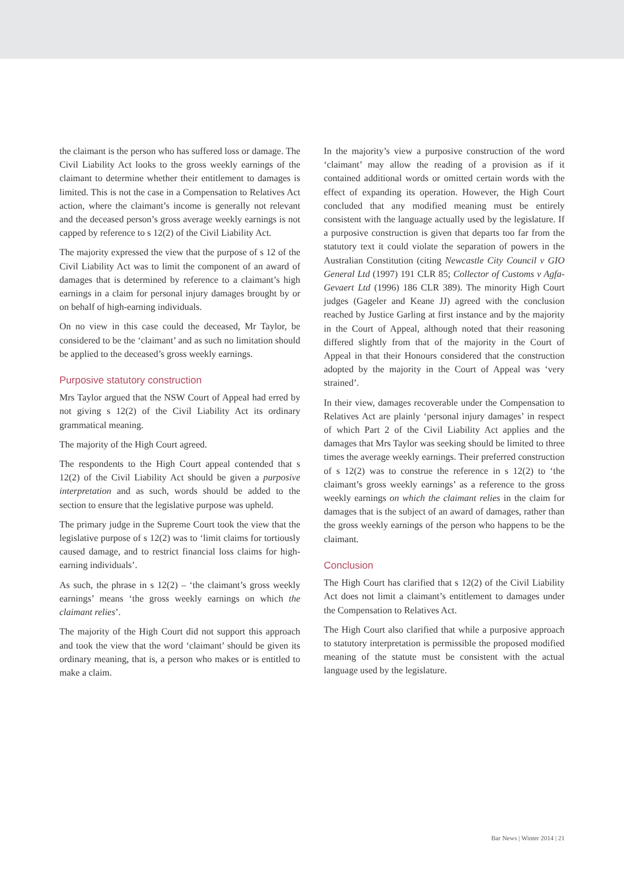the claimant is the person who has suffered loss or damage. The Civil Liability Act looks to the gross weekly earnings of the claimant to determine whether their entitlement to damages is limited. This is not the case in a Compensation to Relatives Act action, where the claimant’s income is generally not relevant and the deceased person’s gross average weekly earnings is not capped by reference to s 12(2) of the Civil Liability Act.
The majority expressed the view that the purpose of s 12 of the Civil Liability Act was to limit the component of an award of damages that is determined by reference to a claimant’s high earnings in a claim for personal injury damages brought by or on behalf of high-earning individuals.
On no view in this case could the deceased, Mr Taylor, be considered to be the ‘claimant’ and as such no limitation should be applied to the deceased’s gross weekly earnings.
Purposive statutory construction
Mrs Taylor argued that the NSW Court of Appeal had erred by not giving s 12(2) of the Civil Liability Act its ordinary grammatical meaning.
The majority of the High Court agreed.
The respondents to the High Court appeal contended that s 12(2) of the Civil Liability Act should be given a purposive interpretation and as such, words should be added to the section to ensure that the legislative purpose was upheld.
The primary judge in the Supreme Court took the view that the legislative purpose of s 12(2) was to ‘limit claims for tortiously caused damage, and to restrict financial loss claims for high-earning individuals’.
As such, the phrase in s 12(2) – ‘the claimant’s gross weekly earnings’ means ‘the gross weekly earnings on which the claimant relies’.
The majority of the High Court did not support this approach and took the view that the word ‘claimant’ should be given its ordinary meaning, that is, a person who makes or is entitled to make a claim.
In the majority’s view a purposive construction of the word ‘claimant’ may allow the reading of a provision as if it contained additional words or omitted certain words with the effect of expanding its operation. However, the High Court concluded that any modified meaning must be entirely consistent with the language actually used by the legislature. If a purposive construction is given that departs too far from the statutory text it could violate the separation of powers in the Australian Constitution (citing Newcastle City Council v GIO General Ltd (1997) 191 CLR 85; Collector of Customs v Agfa-Gevaert Ltd (1996) 186 CLR 389). The minority High Court judges (Gageler and Keane JJ) agreed with the conclusion reached by Justice Garling at first instance and by the majority in the Court of Appeal, although noted that their reasoning differed slightly from that of the majority in the Court of Appeal in that their Honours considered that the construction adopted by the majority in the Court of Appeal was ‘very strained’.
In their view, damages recoverable under the Compensation to Relatives Act are plainly ‘personal injury damages’ in respect of which Part 2 of the Civil Liability Act applies and the damages that Mrs Taylor was seeking should be limited to three times the average weekly earnings. Their preferred construction of s 12(2) was to construe the reference in s 12(2) to ‘the claimant’s gross weekly earnings’ as a reference to the gross weekly earnings on which the claimant relies in the claim for damages that is the subject of an award of damages, rather than the gross weekly earnings of the person who happens to be the claimant.
Conclusion
The High Court has clarified that s 12(2) of the Civil Liability Act does not limit a claimant’s entitlement to damages under the Compensation to Relatives Act.
The High Court also clarified that while a purposive approach to statutory interpretation is permissible the proposed modified meaning of the statute must be consistent with the actual language used by the legislature.
Bar News | Winter 2014 | 21